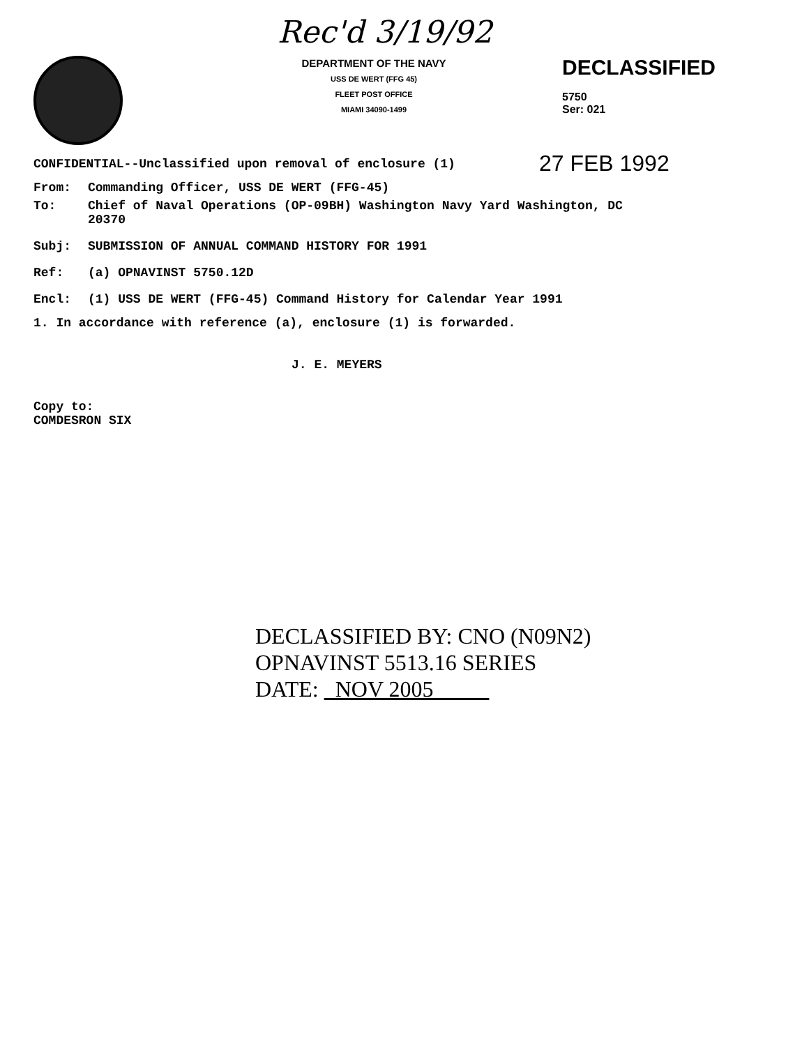Rec'd 3/19/92
DEPARTMENT OF THE NAVY
USS DE WERT (FFG 45)
FLEET POST OFFICE
MIAMI 34090-1499
DECLASSIFIED
5750
Ser: 021
CONFIDENTIAL--Unclassified upon removal of enclosure (1) 27 FEB 1992
From: Commanding Officer, USS DE WERT (FFG-45)
To: Chief of Naval Operations (OP-09BH) Washington Navy Yard Washington, DC
20370
Subj: SUBMISSION OF ANNUAL COMMAND HISTORY FOR 1991
Ref: (a) OPNAVINST 5750.12D
Encl: (1) USS DE WERT (FFG-45) Command History for Calendar Year 1991
1. In accordance with reference (a), enclosure (1) is forwarded.
J. E. MEYERS
Copy to:
COMDESRON SIX
DECLASSIFIED BY: CNO (N09N2)
OPNAVINST 5513.16 SERIES
DATE: NOV 2005